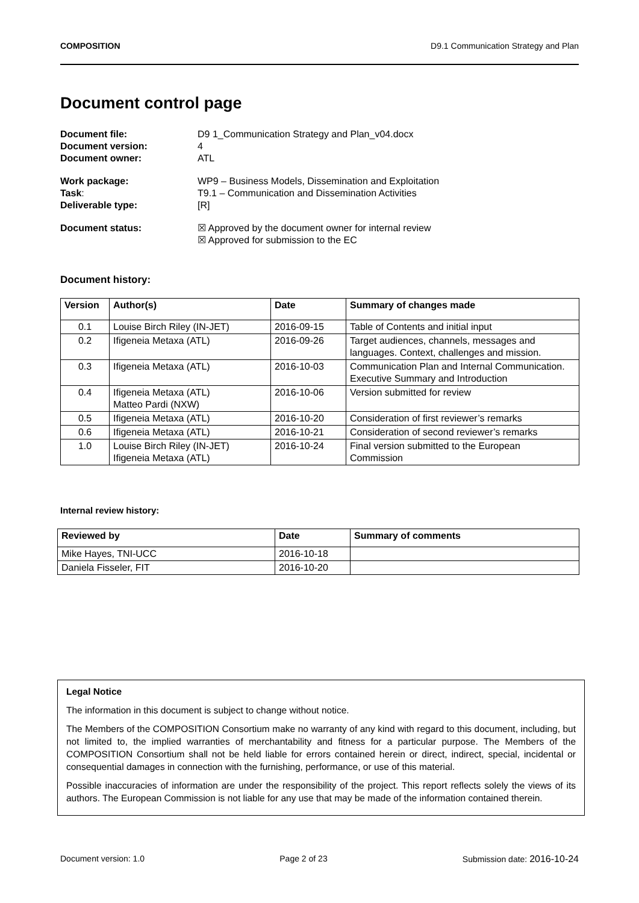COMPOSITION D9.1 Communication Strategy and Plan
Document control page
Document file: D9 1_Communication Strategy and Plan_v04.docx Document version: 4 Document owner: ATL
Work package: WP9 – Business Models, Dissemination and Exploitation Task: T9.1 – Communication and Dissemination Activities Deliverable type: [R]
Document status: ☒ Approved by the document owner for internal review
☒ Approved for submission to the EC
Document history:
| Version | Author(s) | Date | Summary of changes made |
| --- | --- | --- | --- |
| 0.1 | Louise Birch Riley (IN-JET) | 2016-09-15 | Table of Contents and initial input |
| 0.2 | Ifigeneia Metaxa (ATL) | 2016-09-26 | Target audiences, channels, messages and languages. Context, challenges and mission. |
| 0.3 | Ifigeneia Metaxa (ATL) | 2016-10-03 | Communication Plan and Internal Communication. Executive Summary and Introduction |
| 0.4 | Ifigeneia Metaxa (ATL) Matteo Pardi (NXW) | 2016-10-06 | Version submitted for review |
| 0.5 | Ifigeneia Metaxa (ATL) | 2016-10-20 | Consideration of first reviewer’s remarks |
| 0.6 | Ifigeneia Metaxa (ATL) | 2016-10-21 | Consideration of second reviewer’s remarks |
| 1.0 | Louise Birch Riley (IN-JET) Ifigeneia Metaxa (ATL) | 2016-10-24 | Final version submitted to the European Commission |
Internal review history:
| Reviewed by | Date | Summary of comments |
| --- | --- | --- |
| Mike Hayes, TNI-UCC | 2016-10-18 | |
| Daniela Fisseler, FIT | 2016-10-20 | |
Legal Notice
The information in this document is subject to change without notice.
The Members of the COMPOSITION Consortium make no warranty of any kind with regard to this document, including, but not limited to, the implied warranties of merchantability and fitness for a particular purpose. The Members of the COMPOSITION Consortium shall not be held liable for errors contained herein or direct, indirect, special, incidental or consequential damages in connection with the furnishing, performance, or use of this material.
Possible inaccuracies of information are under the responsibility of the project. This report reflects solely the views of its authors. The European Commission is not liable for any use that may be made of the information contained therein.
Document version: 1.0 Page 2 of 23 Submission date: 2016-10-24